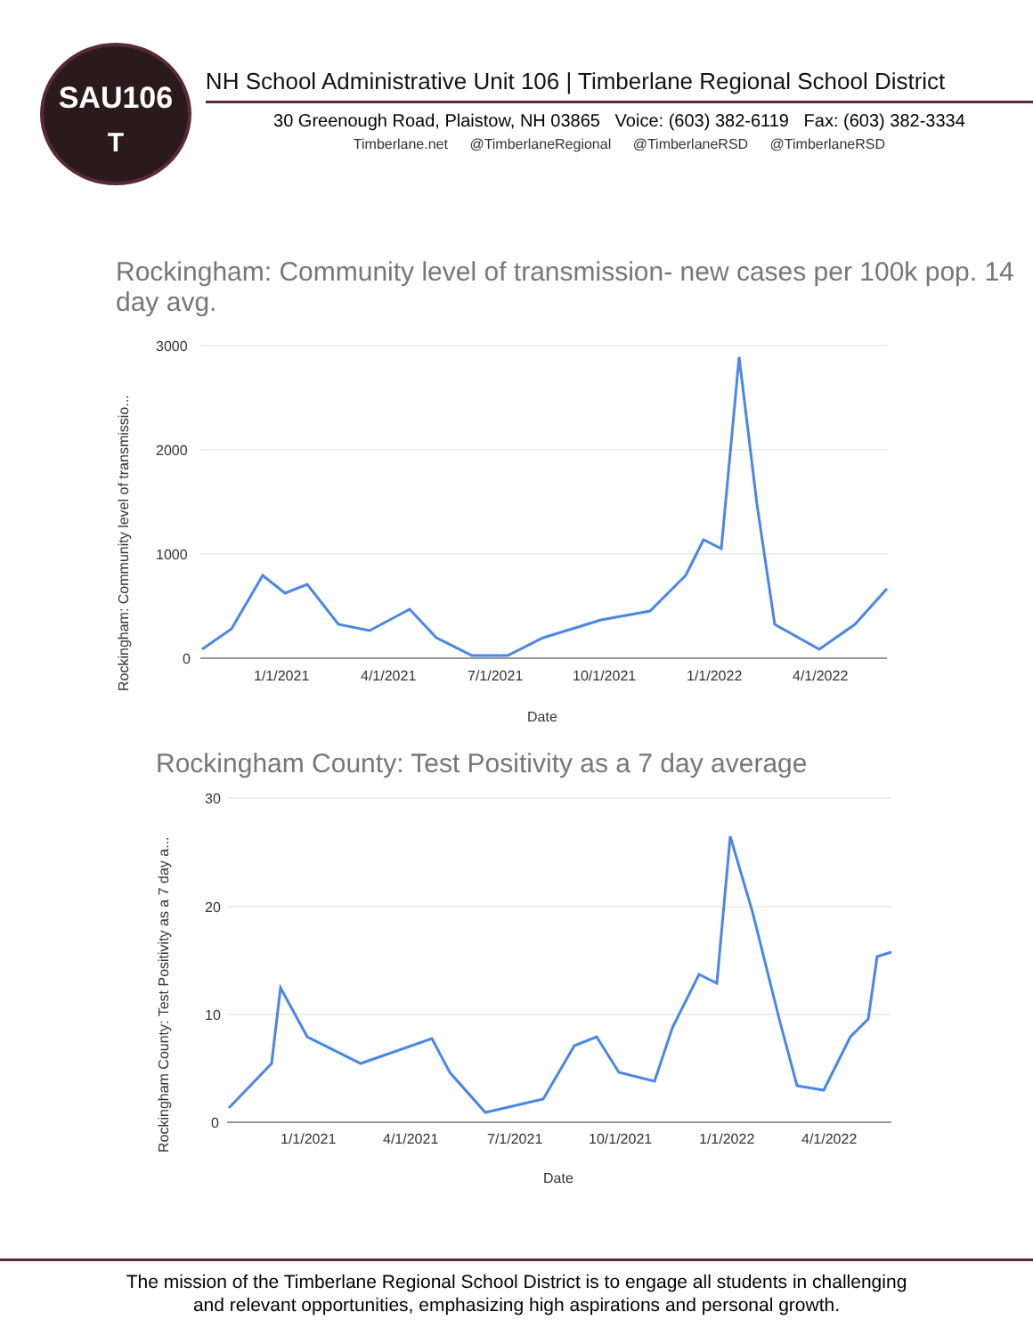SAU106
T
NH School Administrative Unit 106 | Timberlane Regional School District
30 Greenough Road, Plaistow, NH 03865 Voice: (603) 382-6119 Fax: (603) 382-3334
Timberlane.net @TimberlaneRegional @TimberlaneRSD @TimberlaneRSD
Rockingham: Community level of transmission- new cases per 100k pop. 14 day avg.
Rockingham: Community level of transmissio...
3000
2000
1000
0
1/1/2021
4/1/2021
7/1/2021
10/1/2021
1/1/2022
4/1/2022
Date
Rockingham County: Test Positivity as a 7 day average
Rockingham County: Test Positivity as a 7 day a...
30
20
10
0
1/1/2021
4/1/2021
7/1/2021
10/1/2021
1/1/2022
4/1/2022
Date
The mission of the Timberlane Regional School District is to engage all students in challenging
and relevant opportunities, emphasizing high aspirations and personal growth.